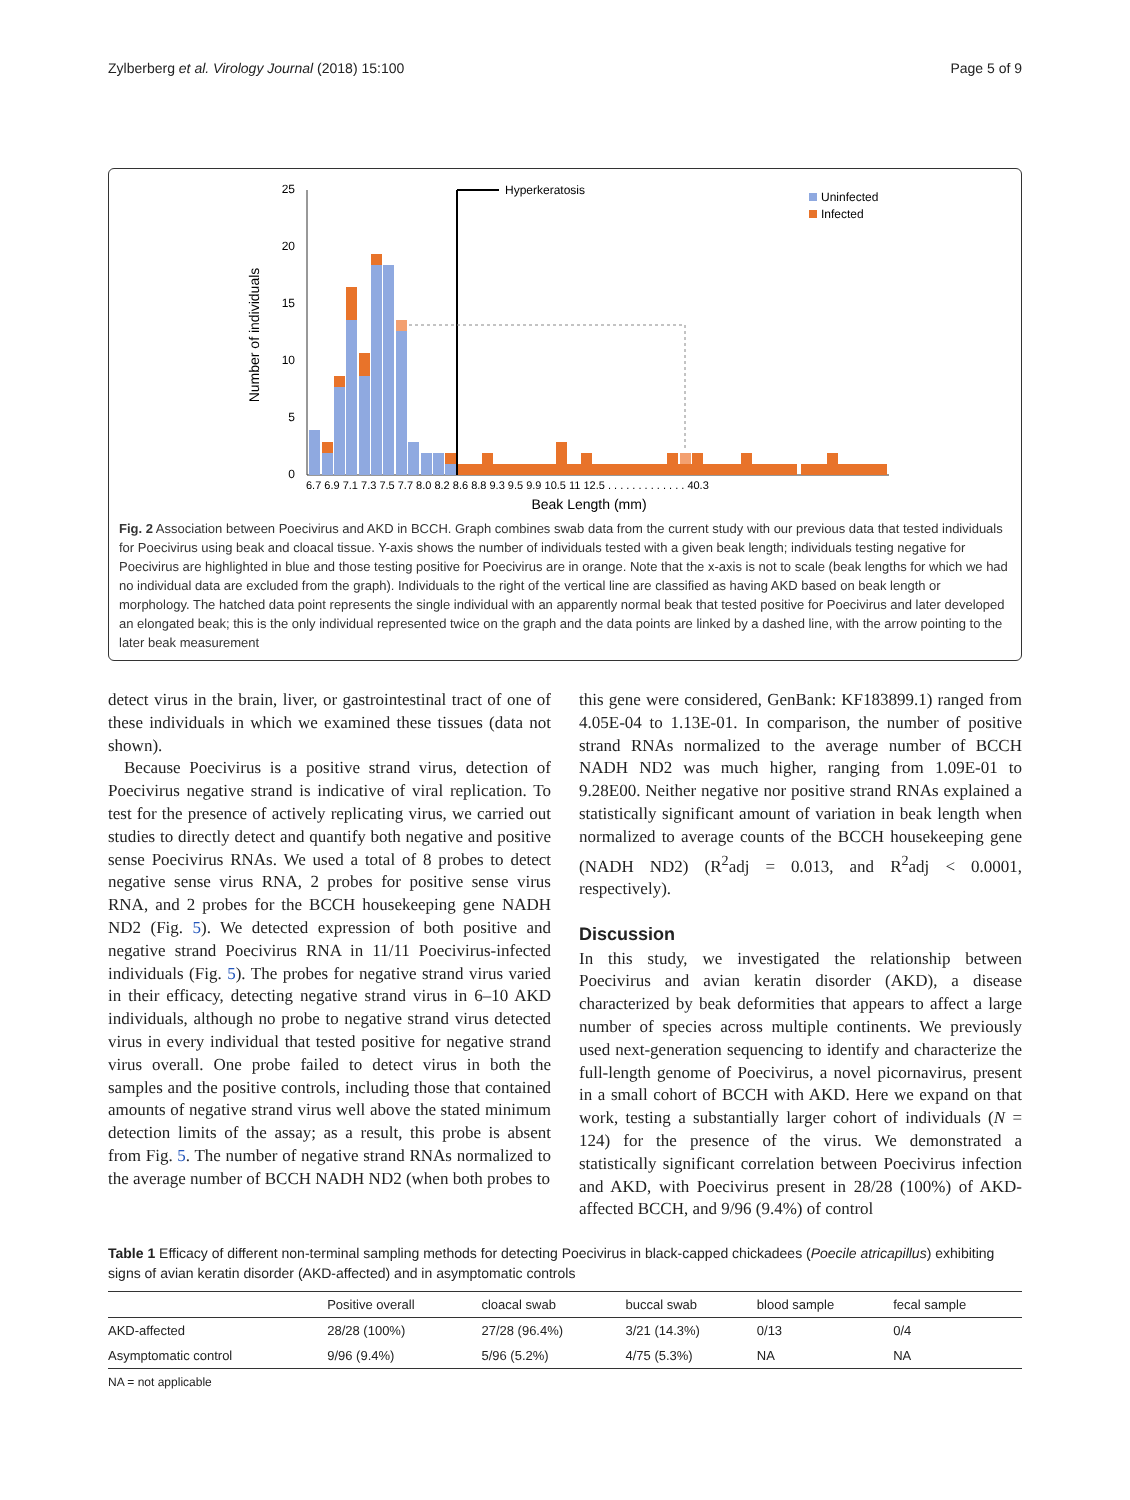Zylberberg et al. Virology Journal (2018) 15:100 Page 5 of 9
Number of individuals
25
20
15
10
5
0
Hyperkeratosis
Uninfected
Infected
6.7 6.9 7.1 7.3 7.5 7.7 8.0 8.2 8.6 8.8 9.3 9.5 9.9 10.5 11 12.5 . . . . . . . . . . . . . 40.3
Beak Length (mm)
Fig. 2 Association between Poecivirus and AKD in BCCH. Graph combines swab data from the current study with our previous data that tested individuals for Poecivirus using beak and cloacal tissue. Y-axis shows the number of individuals tested with a given beak length; individuals testing negative for Poecivirus are highlighted in blue and those testing positive for Poecivirus are in orange. Note that the x-axis is not to scale (beak lengths for which we had no individual data are excluded from the graph). Individuals to the right of the vertical line are classified as having AKD based on beak length or morphology. The hatched data point represents the single individual with an apparently normal beak that tested positive for Poecivirus and later developed an elongated beak; this is the only individual represented twice on the graph and the data points are linked by a dashed line, with the arrow pointing to the later beak measurement
detect virus in the brain, liver, or gastrointestinal tract of one of these individuals in which we examined these tissues (data not shown).
Because Poecivirus is a positive strand virus, detection of Poecivirus negative strand is indicative of viral replication. To test for the presence of actively replicating virus, we carried out studies to directly detect and quantify both negative and positive sense Poecivirus RNAs. We used a total of 8 probes to detect negative sense virus RNA, 2 probes for positive sense virus RNA, and 2 probes for the BCCH housekeeping gene NADH ND2 (Fig. 5). We detected expression of both positive and negative strand Poecivirus RNA in 11/11 Poecivirus-infected individuals (Fig. 5). The probes for negative strand virus varied in their efficacy, detecting negative strand virus in 6–10 AKD individuals, although no probe to negative strand virus detected virus in every individual that tested positive for negative strand virus overall. One probe failed to detect virus in both the samples and the positive controls, including those that contained amounts of negative strand virus well above the stated minimum detection limits of the assay; as a result, this probe is absent from Fig. 5. The number of negative strand RNAs normalized to the average number of BCCH NADH ND2 (when both probes to
this gene were considered, GenBank: KF183899.1) ranged from 4.05E-04 to 1.13E-01. In comparison, the number of positive strand RNAs normalized to the average number of BCCH NADH ND2 was much higher, ranging from 1.09E-01 to 9.28E00. Neither negative nor positive strand RNAs explained a statistically significant amount of variation in beak length when normalized to average counts of the BCCH housekeeping gene (NADH ND2) (R<sup>2</sup>adj = 0.013, and R<sup>2</sup>adj < 0.0001, respectively).
Discussion
In this study, we investigated the relationship between Poecivirus and avian keratin disorder (AKD), a disease characterized by beak deformities that appears to affect a large number of species across multiple continents. We previously used next-generation sequencing to identify and characterize the full-length genome of Poecivirus, a novel picornavirus, present in a small cohort of BCCH with AKD. Here we expand on that work, testing a substantially larger cohort of individuals (N = 124) for the presence of the virus. We demonstrated a statistically significant correlation between Poecivirus infection and AKD, with Poecivirus present in 28/28 (100%) of AKD-affected BCCH, and 9/96 (9.4%) of control
Table 1 Efficacy of different non-terminal sampling methods for detecting Poecivirus in black-capped chickadees (Poecile atricapillus) exhibiting signs of avian keratin disorder (AKD-affected) and in asymptomatic controls
| | Positive overall | cloacal swab | buccal swab | blood sample | fecal sample |
| --- | --- | --- | --- | --- | --- |
| AKD-affected | 28/28 (100%) | 27/28 (96.4%) | 3/21 (14.3%) | 0/13 | 0/4 |
| Asymptomatic control | 9/96 (9.4%) | 5/96 (5.2%) | 4/75 (5.3%) | NA | NA |
NA = not applicable